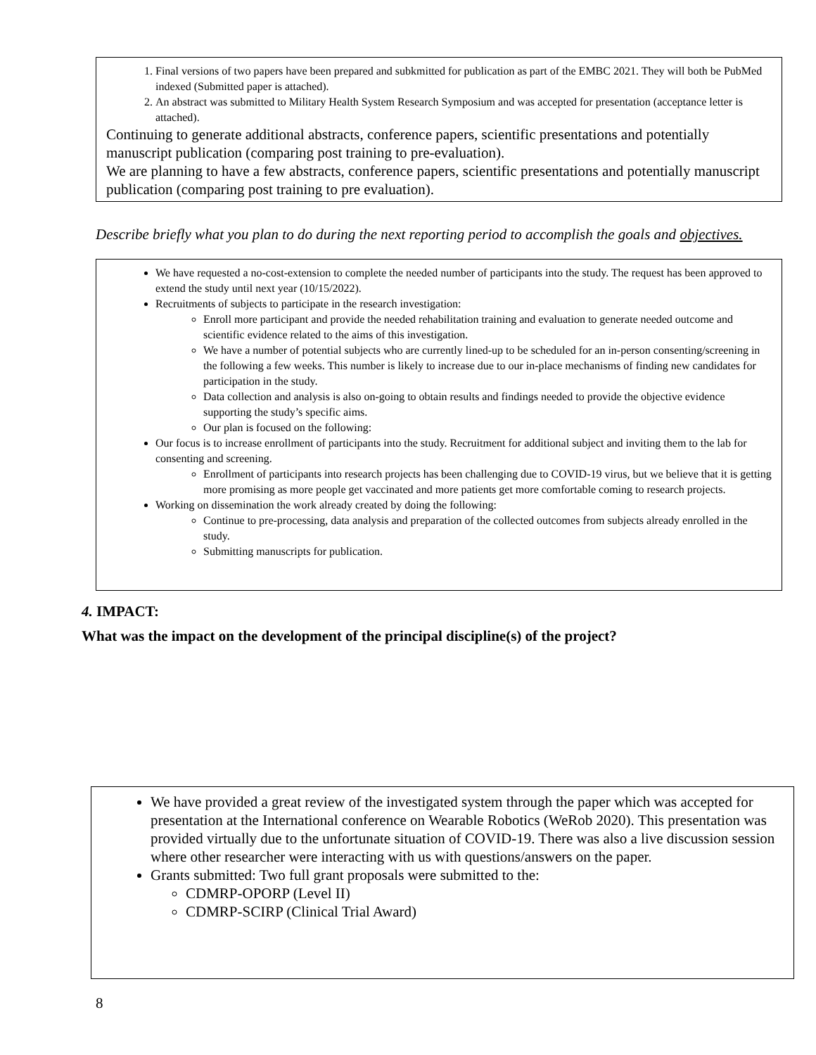1. Final versions of two papers have been prepared and subkmitted for publication as part of the EMBC 2021. They will both be PubMed indexed (Submitted paper is attached).
2. An abstract was submitted to Military Health System Research Symposium and was accepted for presentation (acceptance letter is attached).
Continuing to generate additional abstracts, conference papers, scientific presentations and potentially manuscript publication (comparing post training to pre-evaluation).
We are planning to have a few abstracts, conference papers, scientific presentations and potentially manuscript publication (comparing post training to pre evaluation).
Describe briefly what you plan to do during the next reporting period to accomplish the goals and objectives.
We have requested a no-cost-extension to complete the needed number of participants into the study. The request has been approved to extend the study until next year (10/15/2022).
Recruitments of subjects to participate in the research investigation:
Enroll more participant and provide the needed rehabilitation training and evaluation to generate needed outcome and scientific evidence related to the aims of this investigation.
We have a number of potential subjects who are currently lined-up to be scheduled for an in-person consenting/screening in the following a few weeks. This number is likely to increase due to our in-place mechanisms of finding new candidates for participation in the study.
Data collection and analysis is also on-going to obtain results and findings needed to provide the objective evidence supporting the study’s specific aims.
Our plan is focused on the following:
Our focus is to increase enrollment of participants into the study. Recruitment for additional subject and inviting them to the lab for consenting and screening.
Enrollment of participants into research projects has been challenging due to COVID-19 virus, but we believe that it is getting more promising as more people get vaccinated and more patients get more comfortable coming to research projects.
Working on dissemination the work already created by doing the following:
Continue to pre-processing, data analysis and preparation of the collected outcomes from subjects already enrolled in the study.
Submitting manuscripts for publication.
4. IMPACT:
What was the impact on the development of the principal discipline(s) of the project?
We have provided a great review of the investigated system through the paper which was accepted for presentation at the International conference on Wearable Robotics (WeRob 2020). This presentation was provided virtually due to the unfortunate situation of COVID-19. There was also a live discussion session where other researcher were interacting with us with questions/answers on the paper.
Grants submitted: Two full grant proposals were submitted to the:
CDMRP-OPORP (Level II)
CDMRP-SCIRP (Clinical Trial Award)
8